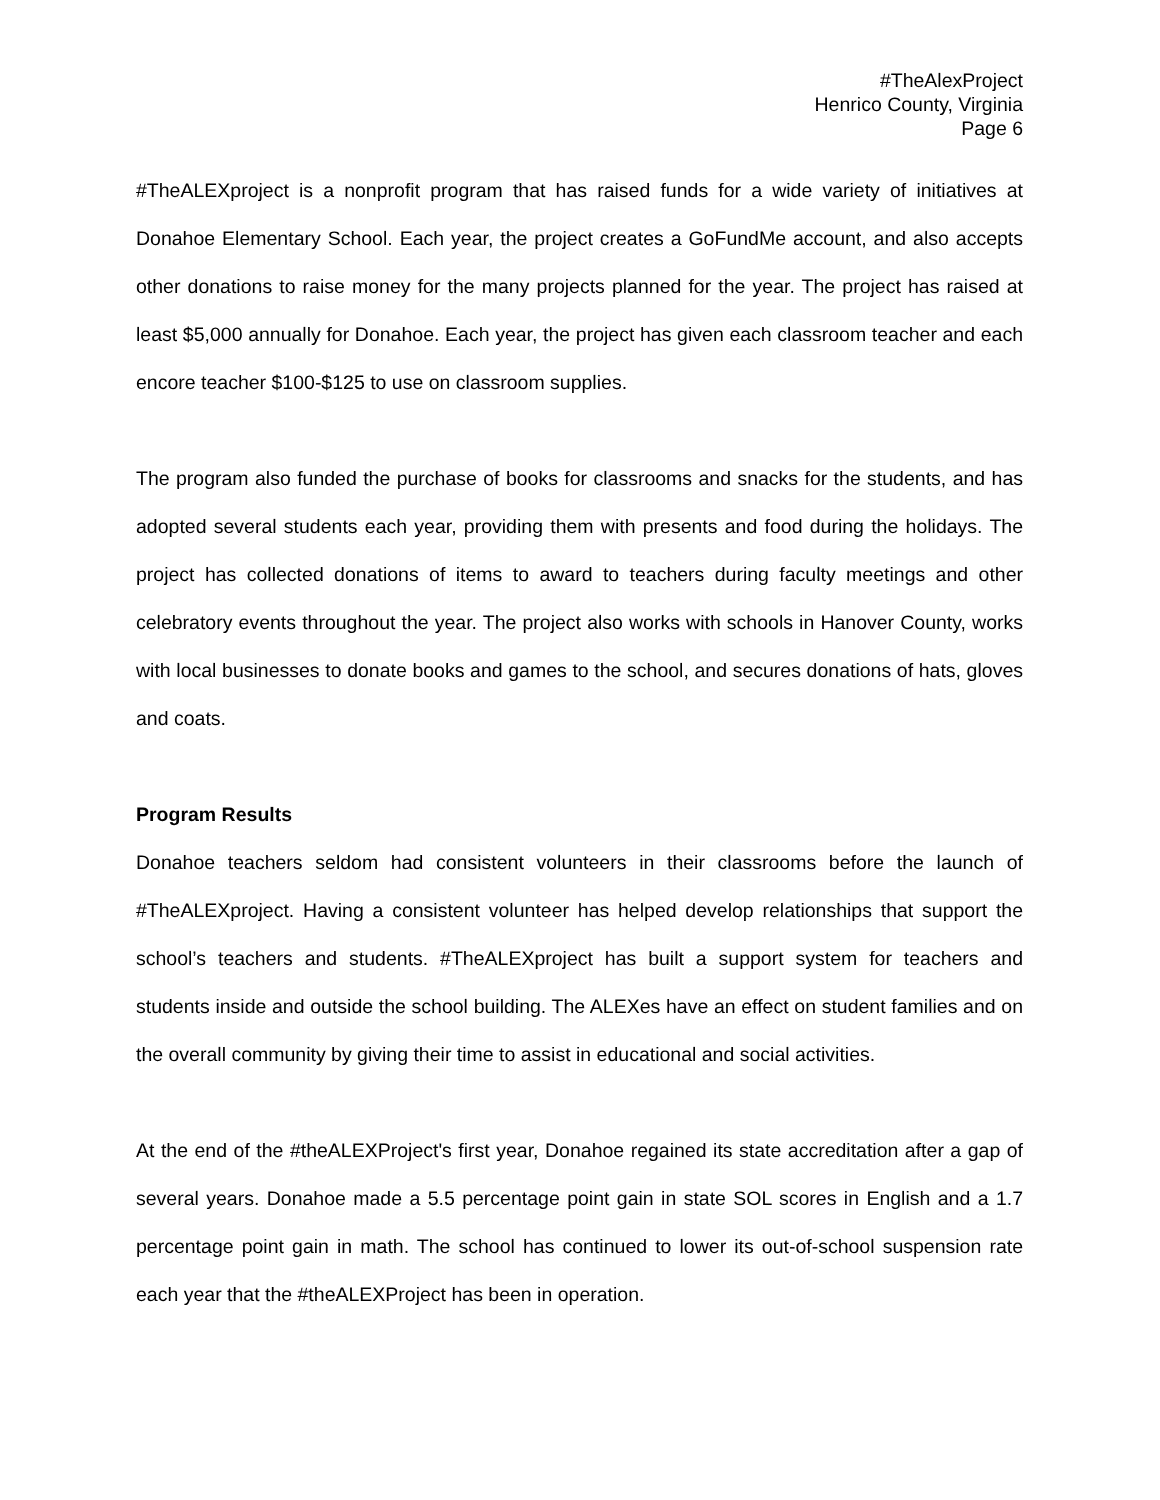#TheAlexProject
Henrico County, Virginia
Page 6
#TheALEXproject is a nonprofit program that has raised funds for a wide variety of initiatives at Donahoe Elementary School. Each year, the project creates a GoFundMe account, and also accepts other donations to raise money for the many projects planned for the year. The project has raised at least $5,000 annually for Donahoe. Each year, the project has given each classroom teacher and each encore teacher $100-$125 to use on classroom supplies.
The program also funded the purchase of books for classrooms and snacks for the students, and has adopted several students each year, providing them with presents and food during the holidays. The project has collected donations of items to award to teachers during faculty meetings and other celebratory events throughout the year. The project also works with schools in Hanover County, works with local businesses to donate books and games to the school, and secures donations of hats, gloves and coats.
Program Results
Donahoe teachers seldom had consistent volunteers in their classrooms before the launch of #TheALEXproject. Having a consistent volunteer has helped develop relationships that support the school’s teachers and students. #TheALEXproject has built a support system for teachers and students inside and outside the school building. The ALEXes have an effect on student families and on the overall community by giving their time to assist in educational and social activities.
At the end of the #theALEXProject's first year, Donahoe regained its state accreditation after a gap of several years. Donahoe made a 5.5 percentage point gain in state SOL scores in English and a 1.7 percentage point gain in math. The school has continued to lower its out-of-school suspension rate each year that the #theALEXProject has been in operation.